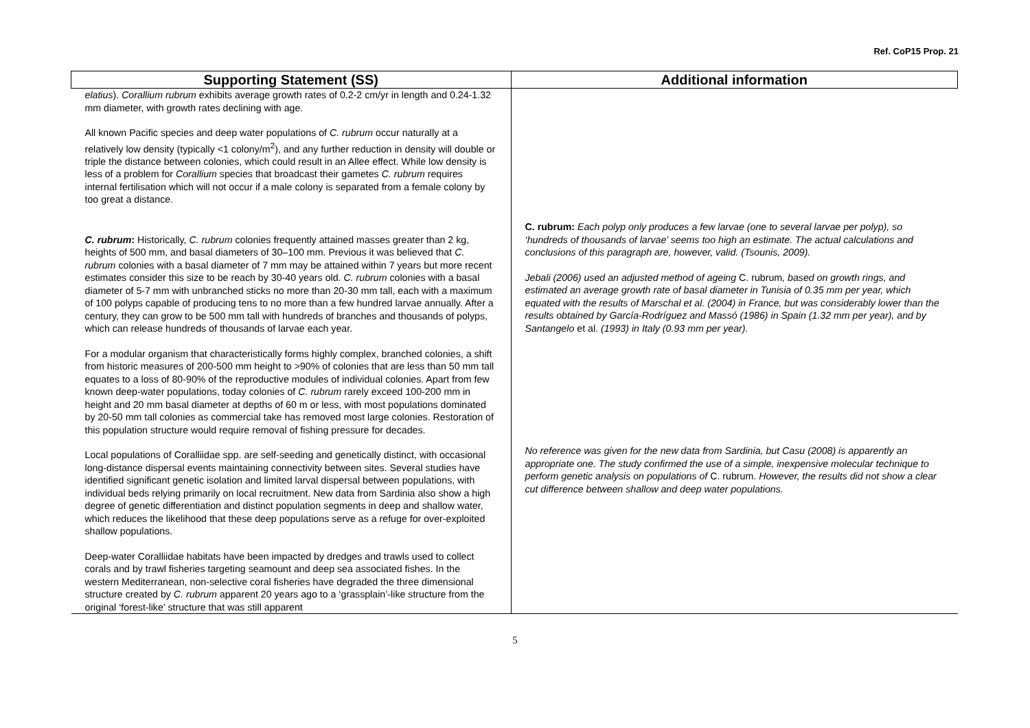Ref. CoP15 Prop. 21
| Supporting Statement (SS) | Additional information |
| --- | --- |
| elatius ). Corallium rubrum exhibits average growth rates of 0.2-2 cm/yr in length and 0.24-1.32 mm diameter, with growth rates declining with age. All known Pacific species and deep water populations of C. rubrum occur naturally at a relatively low density (typically <1 colony/m<sup>2</sup>), and any further reduction in density will double or triple the distance between colonies, which could result in an Allee effect. While low density is less of a problem for Corallium species that broadcast their gametes C. rubrum requires internal fertilisation which will not occur if a male colony is separated from a female colony by too great a distance. C. rubrum : Historically, C. rubrum colonies frequently attained masses greater than 2 kg, heights of 500 mm, and basal diameters of 30–100 mm. Previous it was believed that C. rubrum colonies with a basal diameter of 7 mm may be attained within 7 years but more recent estimates consider this size to be reach by 30-40 years old. C. rubrum colonies with a basal diameter of 5-7 mm with unbranched sticks no more than 20-30 mm tall, each with a maximum of 100 polyps capable of producing tens to no more than a few hundred larvae annually. After a century, they can grow to be 500 mm tall with hundreds of branches and thousands of polyps, which can release hundreds of thousands of larvae each year. For a modular organism that characteristically forms highly complex, branched colonies, a shift from historic measures of 200-500 mm height to >90% of colonies that are less than 50 mm tall equates to a loss of 80-90% of the reproductive modules of individual colonies. Apart from few known deep-water populations, today colonies of C. rubrum rarely exceed 100-200 mm in height and 20 mm basal diameter at depths of 60 m or less, with most populations dominated by 20-50 mm tall colonies as commercial take has removed most large colonies. Restoration of this population structure would require removal of fishing pressure for decades. Local populations of Coralliidae spp. are self-seeding and genetically distinct, with occasional long-distance dispersal events maintaining connectivity between sites. Several studies have identified significant genetic isolation and limited larval dispersal between populations, with individual beds relying primarily on local recruitment. New data from Sardinia also show a high degree of genetic differentiation and distinct population segments in deep and shallow water, which reduces the likelihood that these deep populations serve as a refuge for over-exploited shallow populations. Deep-water Coralliidae habitats have been impacted by dredges and trawls used to collect corals and by trawl fisheries targeting seamount and deep sea associated fishes. In the western Mediterranean, non-selective coral fisheries have degraded the three dimensional structure created by C. rubrum apparent 20 years ago to a ‘grassplain’-like structure from the original ‘forest-like’ structure that was still apparent | C. rubrum: Each polyp only produces a few larvae (one to several larvae per polyp), so ‘hundreds of thousands of larvae’ seems too high an estimate. The actual calculations and conclusions of this paragraph are, however, valid. (Tsounis, 2009). Jebali (2006) used an adjusted method of ageing C. rubrum , based on growth rings, and estimated an average growth rate of basal diameter in Tunisia of 0.35 mm per year, which equated with the results of Marschal et al. (2004) in France, but was considerably lower than the results obtained by García-Rodríguez and Massó (1986) in Spain (1.32 mm per year), and by Santangelo et al. (1993) in Italy (0.93 mm per year). No reference was given for the new data from Sardinia, but Casu (2008) is apparently an appropriate one. The study confirmed the use of a simple, inexpensive molecular technique to perform genetic analysis on populations of C. rubrum. However, the results did not show a clear cut difference between shallow and deep water populations. |
5